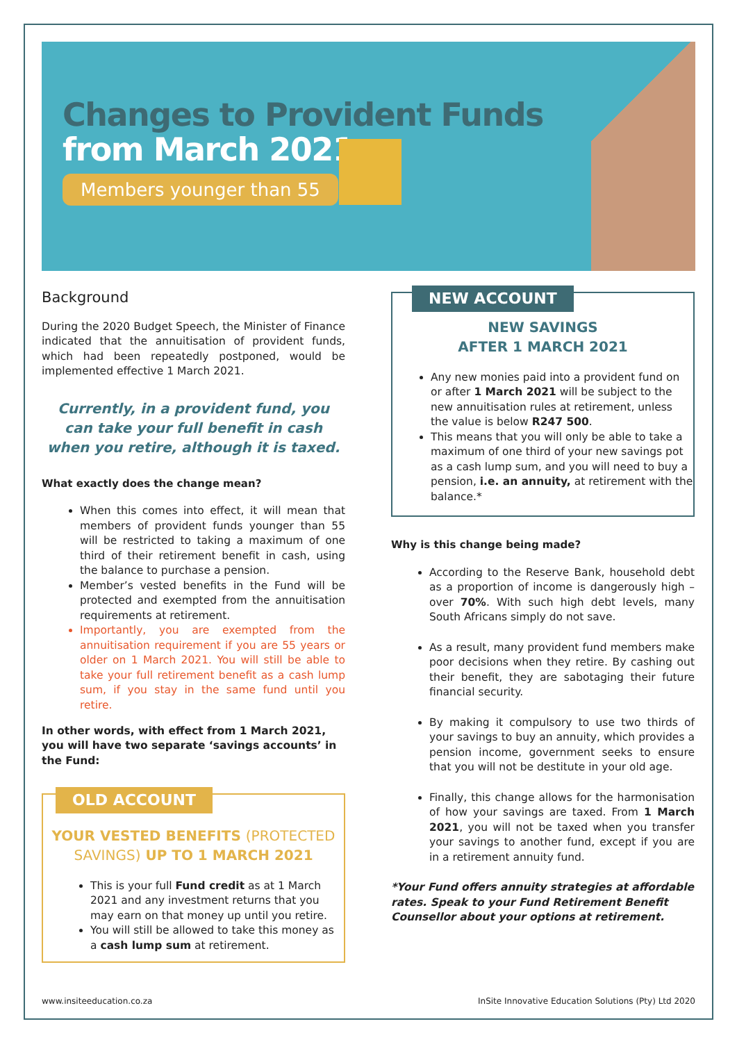Changes to Provident Funds
from March 2021
Members younger than 55
Background
During the 2020 Budget Speech, the Minister of Finance indicated that the annuitisation of provident funds, which had been repeatedly postponed, would be implemented effective 1 March 2021.
Currently, in a provident fund, you can take your full benefit in cash when you retire, although it is taxed.
What exactly does the change mean?
When this comes into effect, it will mean that members of provident funds younger than 55 will be restricted to taking a maximum of one third of their retirement benefit in cash, using the balance to purchase a pension.
Member’s vested benefits in the Fund will be protected and exempted from the annuitisation requirements at retirement.
Importantly, you are exempted from the annuitisation requirement if you are 55 years or older on 1 March 2021. You will still be able to take your full retirement benefit as a cash lump sum, if you stay in the same fund until you retire.
In other words, with effect from 1 March 2021, you will have two separate ‘savings accounts’ in the Fund:
OLD ACCOUNT
YOUR VESTED BENEFITS (PROTECTED SAVINGS) UP TO 1 MARCH 2021
This is your full Fund credit as at 1 March 2021 and any investment returns that you may earn on that money up until you retire.
You will still be allowed to take this money as a cash lump sum at retirement.
NEW ACCOUNT
NEW SAVINGS
AFTER 1 MARCH 2021
Any new monies paid into a provident fund on or after 1 March 2021 will be subject to the new annuitisation rules at retirement, unless the value is below R247 500.
This means that you will only be able to take a maximum of one third of your new savings pot as a cash lump sum, and you will need to buy a pension, i.e. an annuity, at retirement with the balance.*
Why is this change being made?
According to the Reserve Bank, household debt as a proportion of income is dangerously high – over 70%. With such high debt levels, many South Africans simply do not save.
As a result, many provident fund members make poor decisions when they retire. By cashing out their benefit, they are sabotaging their future financial security.
By making it compulsory to use two thirds of your savings to buy an annuity, which provides a pension income, government seeks to ensure that you will not be destitute in your old age.
Finally, this change allows for the harmonisation of how your savings are taxed. From 1 March 2021, you will not be taxed when you transfer your savings to another fund, except if you are in a retirement annuity fund.
*Your Fund offers annuity strategies at affordable rates. Speak to your Fund Retirement Benefit Counsellor about your options at retirement.
www.insiteeducation.co.za InSite Innovative Education Solutions (Pty) Ltd 2020